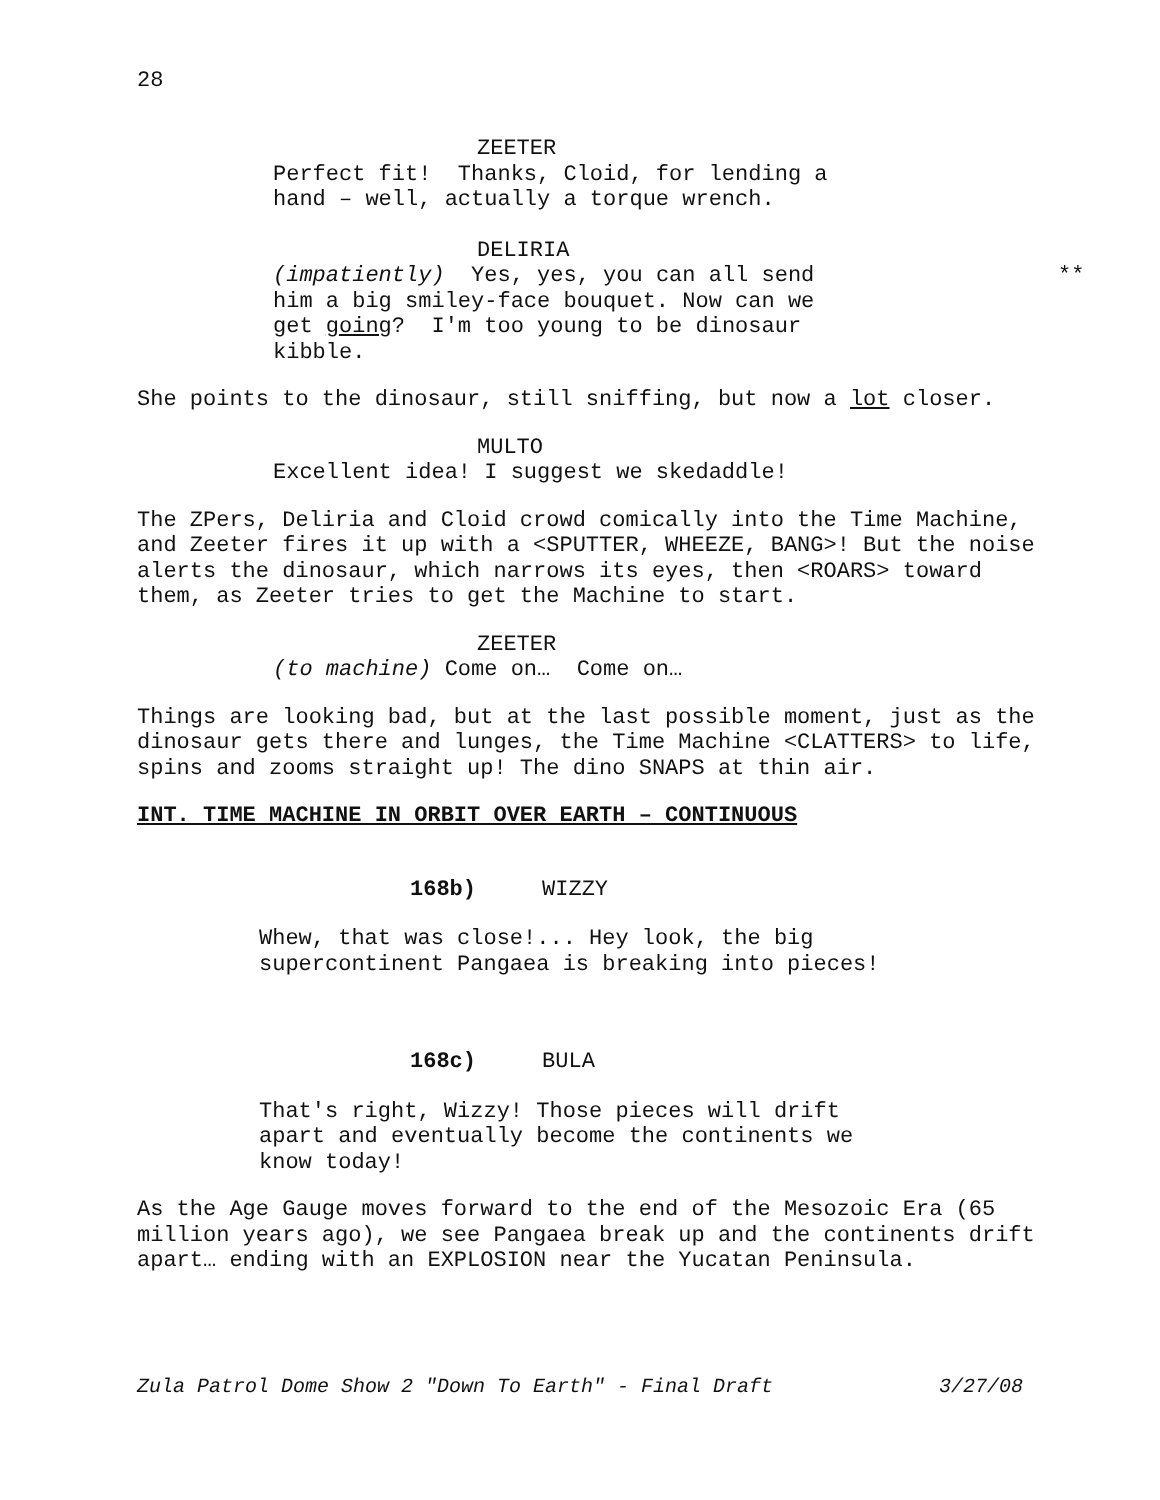28
ZEETER
Perfect fit! Thanks, Cloid, for lending a hand – well, actually a torque wrench.
DELIRIA
(impatiently) Yes, yes, you can all send him a big smiley-face bouquet. Now can we get going? I'm too young to be dinosaur kibble. **
She points to the dinosaur, still sniffing, but now a lot closer.
MULTO
Excellent idea! I suggest we skedaddle!
The ZPers, Deliria and Cloid crowd comically into the Time Machine, and Zeeter fires it up with a <SPUTTER, WHEEZE, BANG>! But the noise alerts the dinosaur, which narrows its eyes, then <ROARS> toward them, as Zeeter tries to get the Machine to start.
ZEETER
(to machine) Come on… Come on…
Things are looking bad, but at the last possible moment, just as the dinosaur gets there and lunges, the Time Machine <CLATTERS> to life, spins and zooms straight up! The dino SNAPS at thin air.
INT. TIME MACHINE IN ORBIT OVER EARTH – CONTINUOUS
168b) WIZZY
Whew, that was close!... Hey look, the big supercontinent Pangaea is breaking into pieces!
168c) BULA
That's right, Wizzy! Those pieces will drift apart and eventually become the continents we know today!
As the Age Gauge moves forward to the end of the Mesozoic Era (65 million years ago), we see Pangaea break up and the continents drift apart… ending with an EXPLOSION near the Yucatan Peninsula.
Zula Patrol Dome Show 2 "Down To Earth" - Final Draft 3/27/08